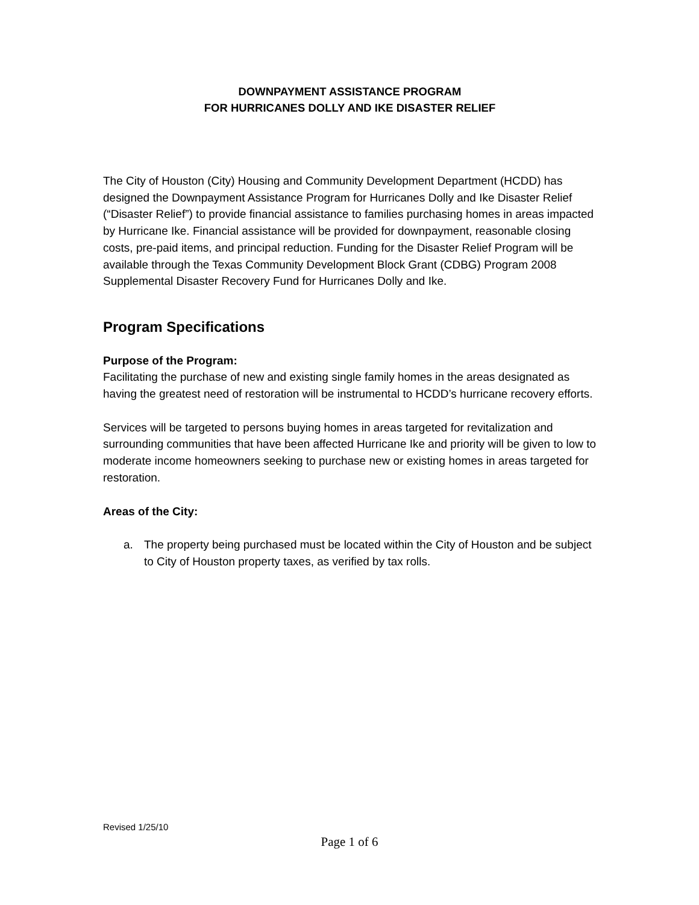DOWNPAYMENT ASSISTANCE PROGRAM
FOR HURRICANES DOLLY AND IKE DISASTER RELIEF
The City of Houston (City) Housing and Community Development Department (HCDD) has designed the Downpayment Assistance Program for Hurricanes Dolly and Ike Disaster Relief (“Disaster Relief”) to provide financial assistance to families purchasing homes in areas impacted by Hurricane Ike. Financial assistance will be provided for downpayment, reasonable closing costs, pre-paid items, and principal reduction. Funding for the Disaster Relief Program will be available through the Texas Community Development Block Grant (CDBG) Program 2008 Supplemental Disaster Recovery Fund for Hurricanes Dolly and Ike.
Program Specifications
Purpose of the Program:
Facilitating the purchase of new and existing single family homes in the areas designated as having the greatest need of restoration will be instrumental to HCDD’s hurricane recovery efforts.
Services will be targeted to persons buying homes in areas targeted for revitalization and surrounding communities that have been affected Hurricane Ike and priority will be given to low to moderate income homeowners seeking to purchase new or existing homes in areas targeted for restoration.
Areas of the City:
a. The property being purchased must be located within the City of Houston and be subject to City of Houston property taxes, as verified by tax rolls.
Revised 1/25/10
Page 1 of 6